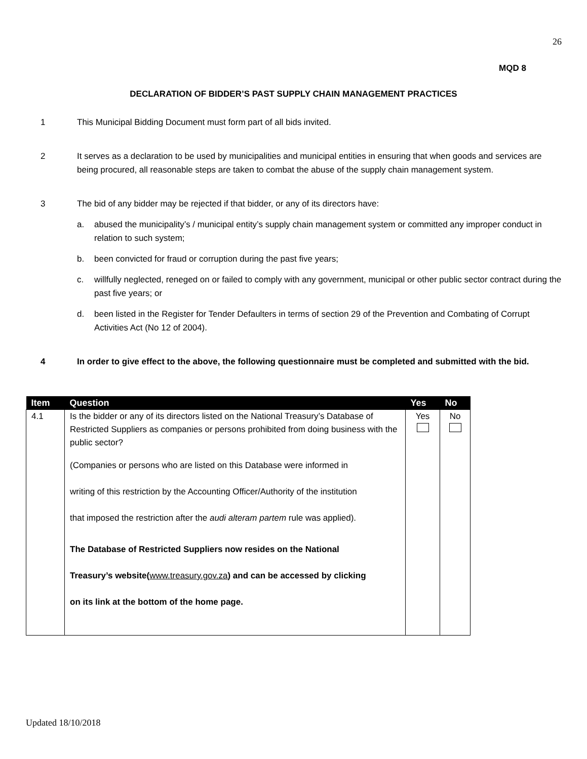26
MQD 8
DECLARATION OF BIDDER’S PAST SUPPLY CHAIN MANAGEMENT PRACTICES
1 This Municipal Bidding Document must form part of all bids invited.
2 It serves as a declaration to be used by municipalities and municipal entities in ensuring that when goods and services are being procured, all reasonable steps are taken to combat the abuse of the supply chain management system.
3 The bid of any bidder may be rejected if that bidder, or any of its directors have:
a. abused the municipality’s / municipal entity’s supply chain management system or committed any improper conduct in relation to such system;
b. been convicted for fraud or corruption during the past five years;
c. willfully neglected, reneged on or failed to comply with any government, municipal or other public sector contract during the past five years; or
d. been listed in the Register for Tender Defaulters in terms of section 29 of the Prevention and Combating of Corrupt Activities Act (No 12 of 2004).
4 In order to give effect to the above, the following questionnaire must be completed and submitted with the bid.
| Item | Question | Yes | No |
| --- | --- | --- | --- |
| 4.1 | Is the bidder or any of its directors listed on the National Treasury’s Database of Restricted Suppliers as companies or persons prohibited from doing business with the public sector? (Companies or persons who are listed on this Database were informed in writing of this restriction by the Accounting Officer/Authority of the institution that imposed the restriction after the audi alteram partem rule was applied). The Database of Restricted Suppliers now resides on the National Treasury’s website( www.treasury.gov.za ) and can be accessed by clicking on its link at the bottom of the home page. | Yes | No |
Updated 18/10/2018